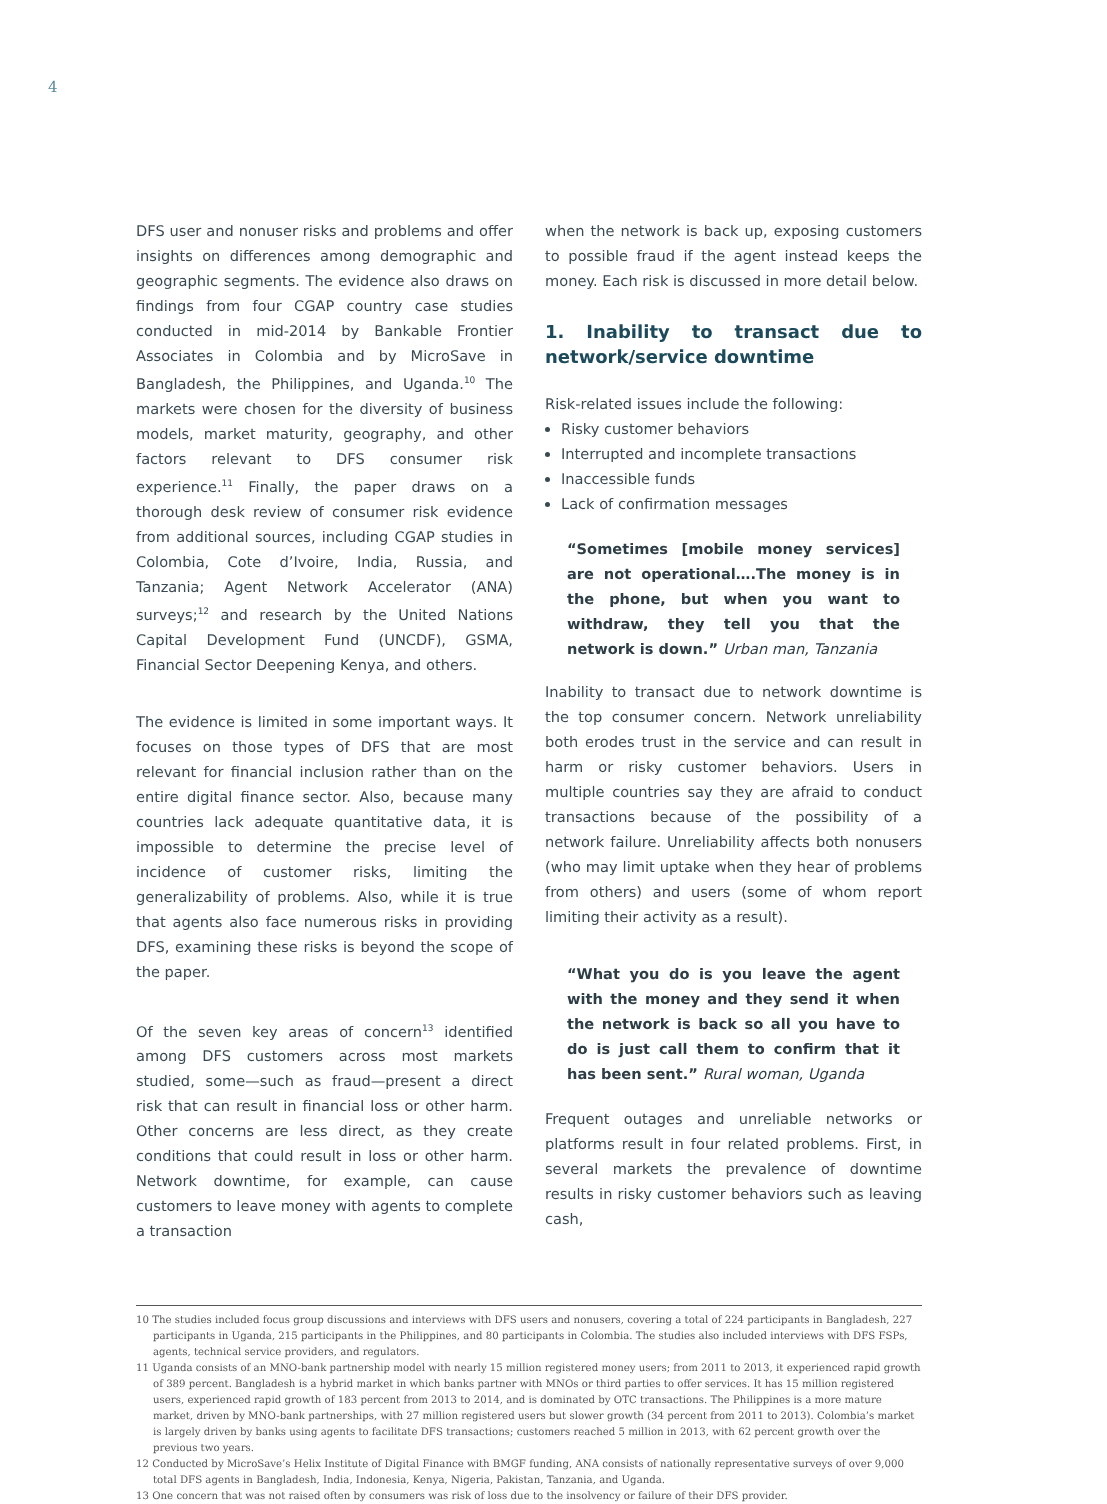4
DFS user and nonuser risks and problems and offer insights on differences among demographic and geographic segments. The evidence also draws on findings from four CGAP country case studies conducted in mid-2014 by Bankable Frontier Associates in Colombia and by MicroSave in Bangladesh, the Philippines, and Uganda.<sup>10</sup> The markets were chosen for the diversity of business models, market maturity, geography, and other factors relevant to DFS consumer risk experience.<sup>11</sup> Finally, the paper draws on a thorough desk review of consumer risk evidence from additional sources, including CGAP studies in Colombia, Cote d’Ivoire, India, Russia, and Tanzania; Agent Network Accelerator (ANA) surveys;<sup>12</sup> and research by the United Nations Capital Development Fund (UNCDF), GSMA, Financial Sector Deepening Kenya, and others.
The evidence is limited in some important ways. It focuses on those types of DFS that are most relevant for financial inclusion rather than on the entire digital finance sector. Also, because many countries lack adequate quantitative data, it is impossible to determine the precise level of incidence of customer risks, limiting the generalizability of problems. Also, while it is true that agents also face numerous risks in providing DFS, examining these risks is beyond the scope of the paper.
Of the seven key areas of concern<sup>13</sup> identified among DFS customers across most markets studied, some—such as fraud—present a direct risk that can result in financial loss or other harm. Other concerns are less direct, as they create conditions that could result in loss or other harm. Network downtime, for example, can cause customers to leave money with agents to complete a transaction
when the network is back up, exposing customers to possible fraud if the agent instead keeps the money. Each risk is discussed in more detail below.
1. Inability to transact due to network/service downtime
Risk-related issues include the following:
Risky customer behaviors
Interrupted and incomplete transactions
Inaccessible funds
Lack of confirmation messages
“Sometimes [mobile money services] are not operational….The money is in the phone, but when you want to withdraw, they tell you that the network is down.” Urban man, Tanzania
Inability to transact due to network downtime is the top consumer concern. Network unreliability both erodes trust in the service and can result in harm or risky customer behaviors. Users in multiple countries say they are afraid to conduct transactions because of the possibility of a network failure. Unreliability affects both nonusers (who may limit uptake when they hear of problems from others) and users (some of whom report limiting their activity as a result).
“What you do is you leave the agent with the money and they send it when the network is back so all you have to do is just call them to confirm that it has been sent.” Rural woman, Uganda
Frequent outages and unreliable networks or platforms result in four related problems. First, in several markets the prevalence of downtime results in risky customer behaviors such as leaving cash,
10 The studies included focus group discussions and interviews with DFS users and nonusers, covering a total of 224 participants in Bangladesh, 227 participants in Uganda, 215 participants in the Philippines, and 80 participants in Colombia. The studies also included interviews with DFS FSPs, agents, technical service providers, and regulators.
11 Uganda consists of an MNO-bank partnership model with nearly 15 million registered money users; from 2011 to 2013, it experienced rapid growth of 389 percent. Bangladesh is a hybrid market in which banks partner with MNOs or third parties to offer services. It has 15 million registered users, experienced rapid growth of 183 percent from 2013 to 2014, and is dominated by OTC transactions. The Philippines is a more mature market, driven by MNO-bank partnerships, with 27 million registered users but slower growth (34 percent from 2011 to 2013). Colombia’s market is largely driven by banks using agents to facilitate DFS transactions; customers reached 5 million in 2013, with 62 percent growth over the previous two years.
12 Conducted by MicroSave’s Helix Institute of Digital Finance with BMGF funding, ANA consists of nationally representative surveys of over 9,000 total DFS agents in Bangladesh, India, Indonesia, Kenya, Nigeria, Pakistan, Tanzania, and Uganda.
13 One concern that was not raised often by consumers was risk of loss due to the insolvency or failure of their DFS provider.